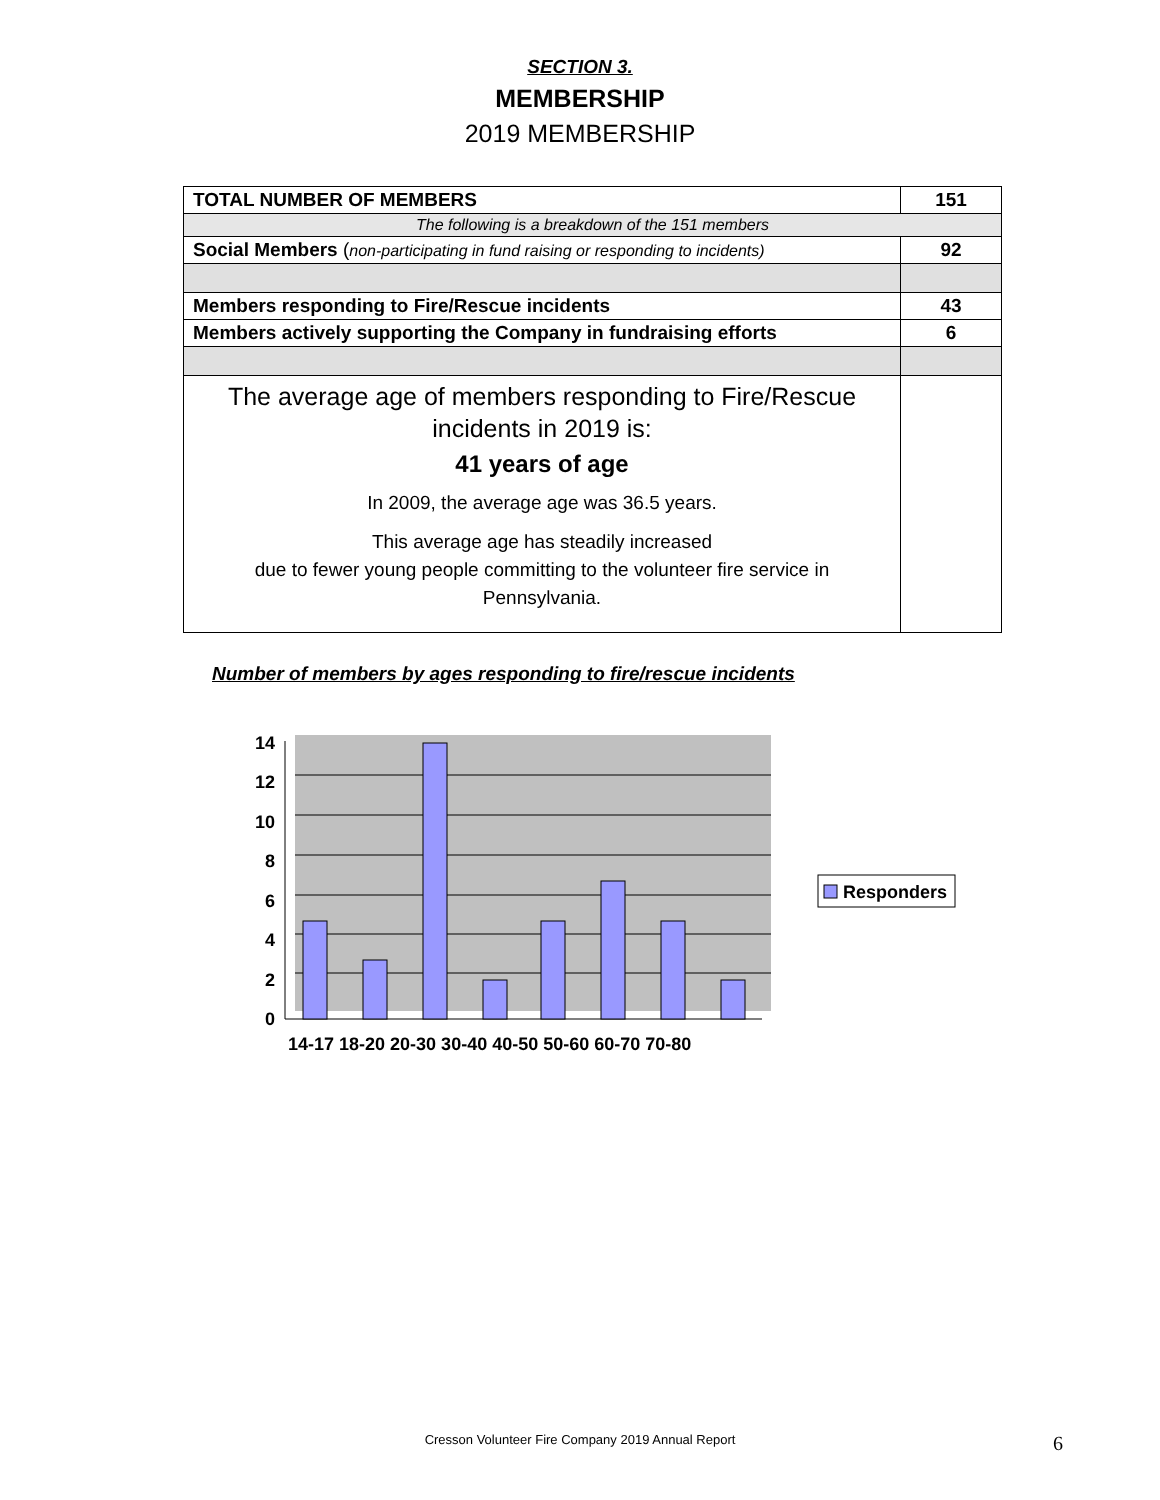SECTION 3.
MEMBERSHIP
2019 MEMBERSHIP
| TOTAL NUMBER OF MEMBERS | 151 |
| The following is a breakdown of the 151 members | |
| Social Members ( non-participating in fund raising or responding to incidents) | 92 |
| Members responding to Fire/Rescue incidents | 43 |
| Members actively supporting the Company in fundraising efforts | 6 |
| The average age of members responding to Fire/Rescue incidents in 2019 is: 41 years of age In 2009, the average age was 36.5 years. This average age has steadily increased due to fewer young people committing to the volunteer fire service in Pennsylvania. | |
Number of members by ages responding to fire/rescue incidents
14
12
10
8
6
4
2
0
14-17 18-20 20-30 30-40 40-50 50-60 60-70 70-80
Responders
Cresson Volunteer Fire Company 2019 Annual Report 6